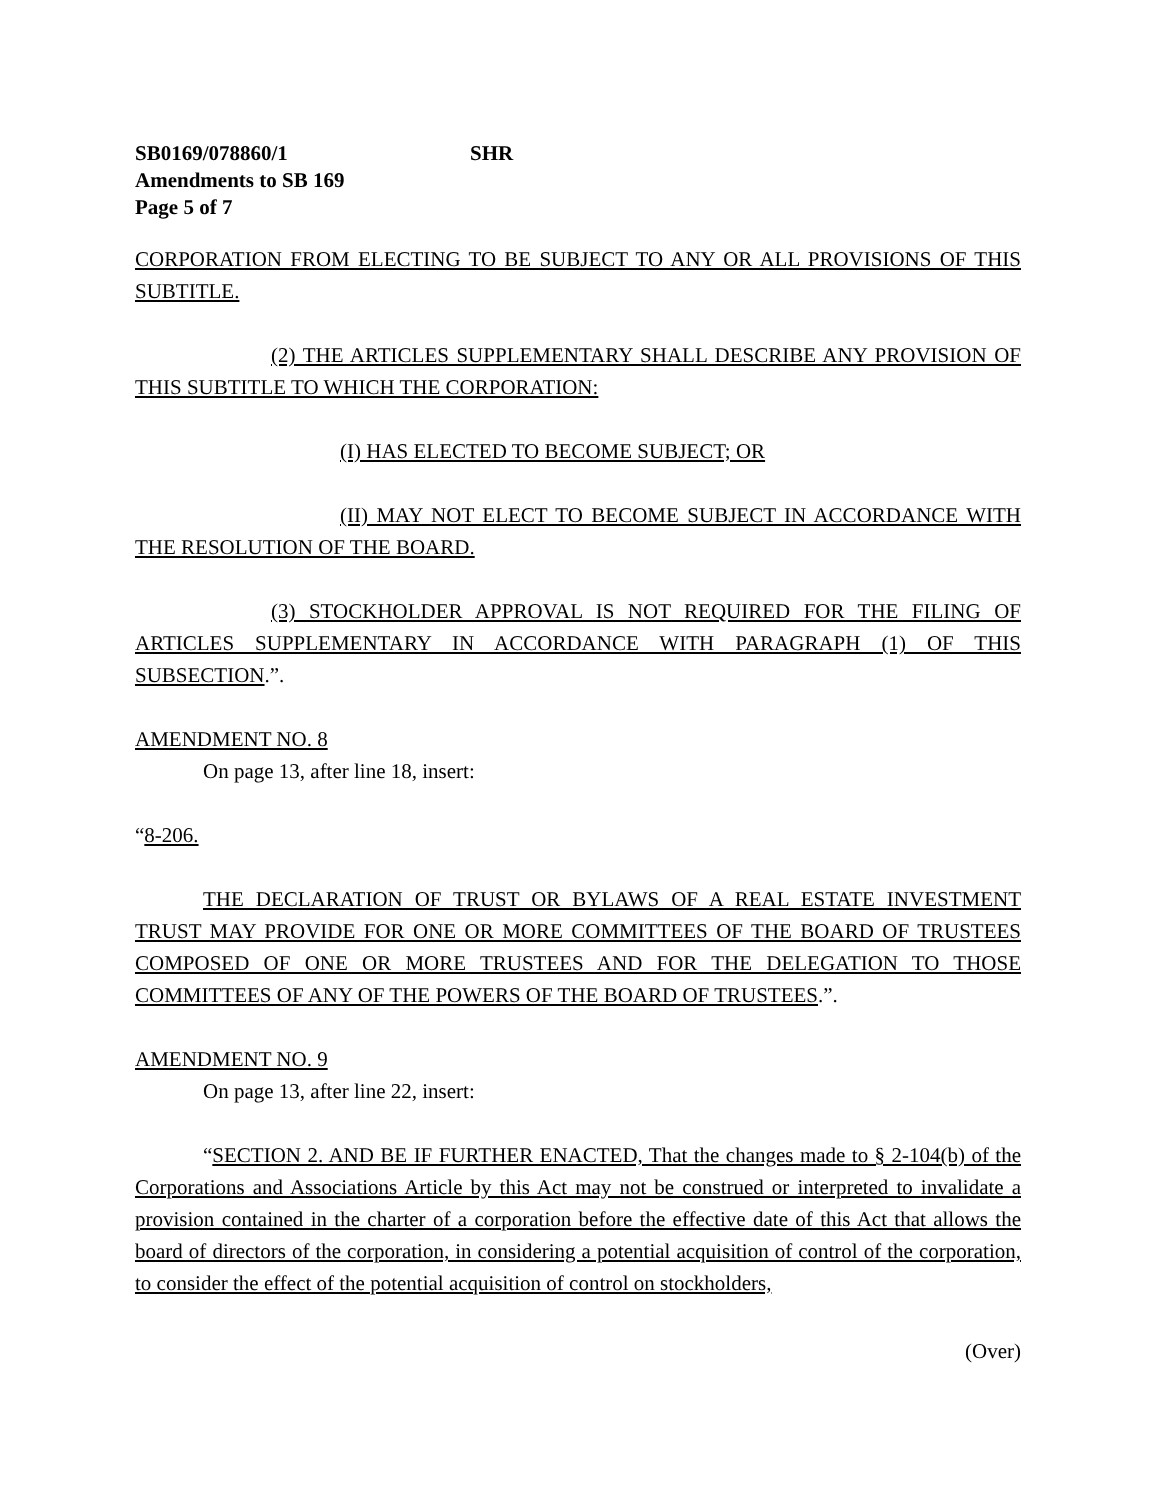SB0169/078860/1 SHR
Amendments to SB 169
Page 5 of 7
CORPORATION FROM ELECTING TO BE SUBJECT TO ANY OR ALL PROVISIONS OF THIS SUBTITLE.
(2) THE ARTICLES SUPPLEMENTARY SHALL DESCRIBE ANY PROVISION OF THIS SUBTITLE TO WHICH THE CORPORATION:
(I) HAS ELECTED TO BECOME SUBJECT; OR
(II) MAY NOT ELECT TO BECOME SUBJECT IN ACCORDANCE WITH THE RESOLUTION OF THE BOARD.
(3) STOCKHOLDER APPROVAL IS NOT REQUIRED FOR THE FILING OF ARTICLES SUPPLEMENTARY IN ACCORDANCE WITH PARAGRAPH (1) OF THIS SUBSECTION.”.
AMENDMENT NO. 8
On page 13, after line 18, insert:
“8-206.
THE DECLARATION OF TRUST OR BYLAWS OF A REAL ESTATE INVESTMENT TRUST MAY PROVIDE FOR ONE OR MORE COMMITTEES OF THE BOARD OF TRUSTEES COMPOSED OF ONE OR MORE TRUSTEES AND FOR THE DELEGATION TO THOSE COMMITTEES OF ANY OF THE POWERS OF THE BOARD OF TRUSTEES.”.
AMENDMENT NO. 9
On page 13, after line 22, insert:
“SECTION 2. AND BE IF FURTHER ENACTED, That the changes made to § 2-104(b) of the Corporations and Associations Article by this Act may not be construed or interpreted to invalidate a provision contained in the charter of a corporation before the effective date of this Act that allows the board of directors of the corporation, in considering a potential acquisition of control of the corporation, to consider the effect of the potential acquisition of control on stockholders,
(Over)